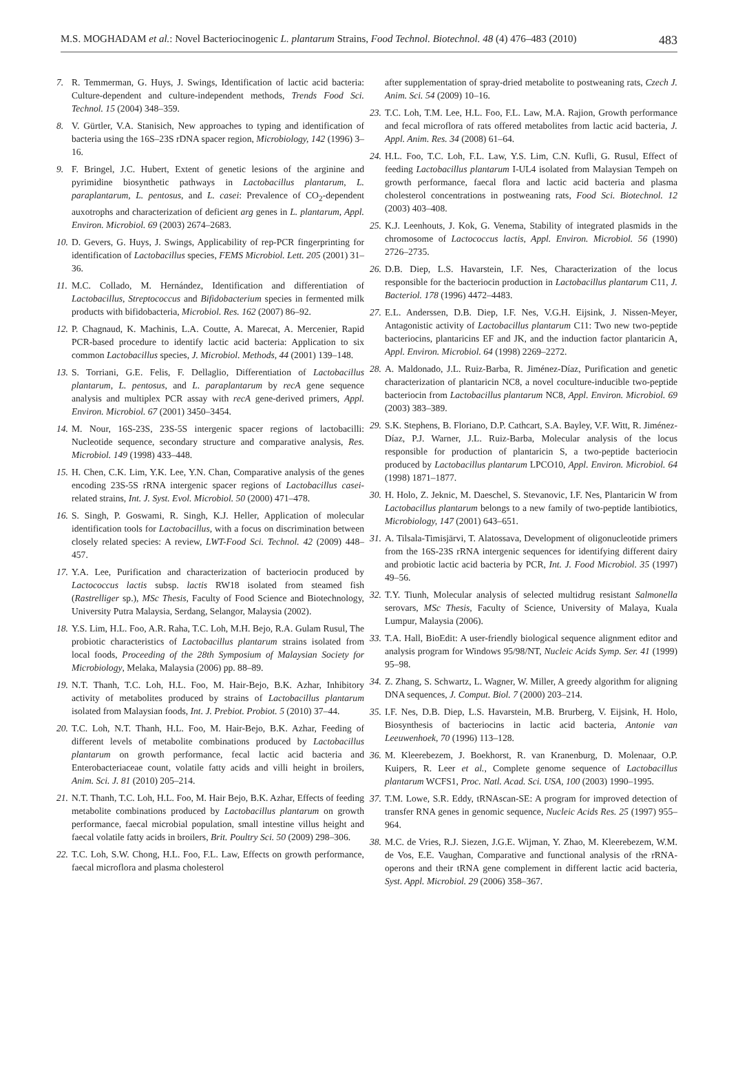M.S. MOGHADAM et al.: Novel Bacteriocinogenic L. plantarum Strains, Food Technol. Biotechnol. 48 (4) 476–483 (2010) 483
7. R. Temmerman, G. Huys, J. Swings, Identification of lactic acid bacteria: Culture-dependent and culture-independent methods, Trends Food Sci. Technol. 15 (2004) 348–359.
8. V. Gürtler, V.A. Stanisich, New approaches to typing and identification of bacteria using the 16S–23S rDNA spacer region, Microbiology, 142 (1996) 3–16.
9. F. Bringel, J.C. Hubert, Extent of genetic lesions of the arginine and pyrimidine biosynthetic pathways in Lactobacillus plantarum, L. paraplantarum, L. pentosus, and L. casei: Prevalence of CO<sub>2</sub>-dependent auxotrophs and characterization of deficient arg genes in L. plantarum, Appl. Environ. Microbiol. 69 (2003) 2674–2683.
10.
D. Gevers, G. Huys, J. Swings, Applicability of rep-PCR fingerprinting for identification of Lactobacillus species, FEMS Microbiol. Lett. 205 (2001) 31–36.
11.
M.C. Collado, M. Hernández, Identification and differentiation of Lactobacillus, Streptococcus and Bifidobacterium species in fermented milk products with bifidobacteria, Microbiol. Res. 162 (2007) 86–92.
12.
P. Chagnaud, K. Machinis, L.A. Coutte, A. Marecat, A. Mercenier, Rapid PCR-based procedure to identify lactic acid bacteria: Application to six common Lactobacillus species, J. Microbiol. Methods, 44 (2001) 139–148.
13.
S. Torriani, G.E. Felis, F. Dellaglio, Differentiation of Lactobacillus plantarum, L. pentosus, and L. paraplantarum by recA gene sequence analysis and multiplex PCR assay with recA gene-derived primers, Appl. Environ. Microbiol. 67 (2001) 3450–3454.
14.
M. Nour, 16S-23S, 23S-5S intergenic spacer regions of lactobacilli: Nucleotide sequence, secondary structure and comparative analysis, Res. Microbiol. 149 (1998) 433–448.
15.
H. Chen, C.K. Lim, Y.K. Lee, Y.N. Chan, Comparative analysis of the genes encoding 23S-5S rRNA intergenic spacer regions of Lactobacillus casei-related strains, Int. J. Syst. Evol. Microbiol. 50 (2000) 471–478.
16.
S. Singh, P. Goswami, R. Singh, K.J. Heller, Application of molecular identification tools for Lactobacillus, with a focus on discrimination between closely related species: A review, LWT-Food Sci. Technol. 42 (2009) 448–457.
17.
Y.A. Lee, Purification and characterization of bacteriocin produced by Lactococcus lactis subsp. lactis RW18 isolated from steamed fish (Rastrelliger sp.), MSc Thesis, Faculty of Food Science and Biotechnology, University Putra Malaysia, Serdang, Selangor, Malaysia (2002).
18.
Y.S. Lim, H.L. Foo, A.R. Raha, T.C. Loh, M.H. Bejo, R.A. Gulam Rusul, The probiotic characteristics of Lactobacillus plantarum strains isolated from local foods, Proceeding of the 28th Symposium of Malaysian Society for Microbiology, Melaka, Malaysia (2006) pp. 88–89.
19.
N.T. Thanh, T.C. Loh, H.L. Foo, M. Hair-Bejo, B.K. Azhar, Inhibitory activity of metabolites produced by strains of Lactobacillus plantarum isolated from Malaysian foods, Int. J. Prebiot. Probiot. 5 (2010) 37–44.
20.
T.C. Loh, N.T. Thanh, H.L. Foo, M. Hair-Bejo, B.K. Azhar, Feeding of different levels of metabolite combinations produced by Lactobacillus plantarum on growth performance, fecal lactic acid bacteria and Enterobacteriaceae count, volatile fatty acids and villi height in broilers, Anim. Sci. J. 81 (2010) 205–214.
21.
N.T. Thanh, T.C. Loh, H.L. Foo, M. Hair Bejo, B.K. Azhar, Effects of feeding metabolite combinations produced by Lactobacillus plantarum on growth performance, faecal microbial population, small intestine villus height and faecal volatile fatty acids in broilers, Brit. Poultry Sci. 50 (2009) 298–306.
22.
T.C. Loh, S.W. Chong, H.L. Foo, F.L. Law, Effects on growth performance, faecal microflora and plasma cholesterol
after supplementation of spray-dried metabolite to postweaning rats, Czech J. Anim. Sci. 54 (2009) 10–16.
23.
T.C. Loh, T.M. Lee, H.L. Foo, F.L. Law, M.A. Rajion, Growth performance and fecal microflora of rats offered metabolites from lactic acid bacteria, J. Appl. Anim. Res. 34 (2008) 61–64.
24.
H.L. Foo, T.C. Loh, F.L. Law, Y.S. Lim, C.N. Kufli, G. Rusul, Effect of feeding Lactobacillus plantarum I-UL4 isolated from Malaysian Tempeh on growth performance, faecal flora and lactic acid bacteria and plasma cholesterol concentrations in postweaning rats, Food Sci. Biotechnol. 12 (2003) 403–408.
25.
K.J. Leenhouts, J. Kok, G. Venema, Stability of integrated plasmids in the chromosome of Lactococcus lactis, Appl. Environ. Microbiol. 56 (1990) 2726–2735.
26.
D.B. Diep, L.S. Havarstein, I.F. Nes, Characterization of the locus responsible for the bacteriocin production in Lactobacillus plantarum C11, J. Bacteriol. 178 (1996) 4472–4483.
27.
E.L. Anderssen, D.B. Diep, I.F. Nes, V.G.H. Eijsink, J. Nissen-Meyer, Antagonistic activity of Lactobacillus plantarum C11: Two new two-peptide bacteriocins, plantaricins EF and JK, and the induction factor plantaricin A, Appl. Environ. Microbiol. 64 (1998) 2269–2272.
28.
A. Maldonado, J.L. Ruiz-Barba, R. Jiménez-Díaz, Purification and genetic characterization of plantaricin NC8, a novel coculture-inducible two-peptide bacteriocin from Lactobacillus plantarum NC8, Appl. Environ. Microbiol. 69 (2003) 383–389.
29.
S.K. Stephens, B. Floriano, D.P. Cathcart, S.A. Bayley, V.F. Witt, R. Jiménez-Díaz, P.J. Warner, J.L. Ruiz-Barba, Molecular analysis of the locus responsible for production of plantaricin S, a two-peptide bacteriocin produced by Lactobacillus plantarum LPCO10, Appl. Environ. Microbiol. 64 (1998) 1871–1877.
30.
H. Holo, Z. Jeknic, M. Daeschel, S. Stevanovic, I.F. Nes, Plantaricin W from Lactobacillus plantarum belongs to a new family of two-peptide lantibiotics, Microbiology, 147 (2001) 643–651.
31.
A. Tilsala-Timisjärvi, T. Alatossava, Development of oligonucleotide primers from the 16S-23S rRNA intergenic sequences for identifying different dairy and probiotic lactic acid bacteria by PCR, Int. J. Food Microbiol. 35 (1997) 49–56.
32.
T.Y. Tiunh, Molecular analysis of selected multidrug resistant Salmonella serovars, MSc Thesis, Faculty of Science, University of Malaya, Kuala Lumpur, Malaysia (2006).
33.
T.A. Hall, BioEdit: A user-friendly biological sequence alignment editor and analysis program for Windows 95/98/NT, Nucleic Acids Symp. Ser. 41 (1999) 95–98.
34.
Z. Zhang, S. Schwartz, L. Wagner, W. Miller, A greedy algorithm for aligning DNA sequences, J. Comput. Biol. 7 (2000) 203–214.
35.
I.F. Nes, D.B. Diep, L.S. Havarstein, M.B. Brurberg, V. Eijsink, H. Holo, Biosynthesis of bacteriocins in lactic acid bacteria, Antonie van Leeuwenhoek, 70 (1996) 113–128.
36.
M. Kleerebezem, J. Boekhorst, R. van Kranenburg, D. Molenaar, O.P. Kuipers, R. Leer et al., Complete genome sequence of Lactobacillus plantarum WCFS1, Proc. Natl. Acad. Sci. USA, 100 (2003) 1990–1995.
37.
T.M. Lowe, S.R. Eddy, tRNAscan-SE: A program for improved detection of transfer RNA genes in genomic sequence, Nucleic Acids Res. 25 (1997) 955–964.
38.
M.C. de Vries, R.J. Siezen, J.G.E. Wijman, Y. Zhao, M. Kleerebezem, W.M. de Vos, E.E. Vaughan, Comparative and functional analysis of the rRNA-operons and their tRNA gene complement in different lactic acid bacteria, Syst. Appl. Microbiol. 29 (2006) 358–367.